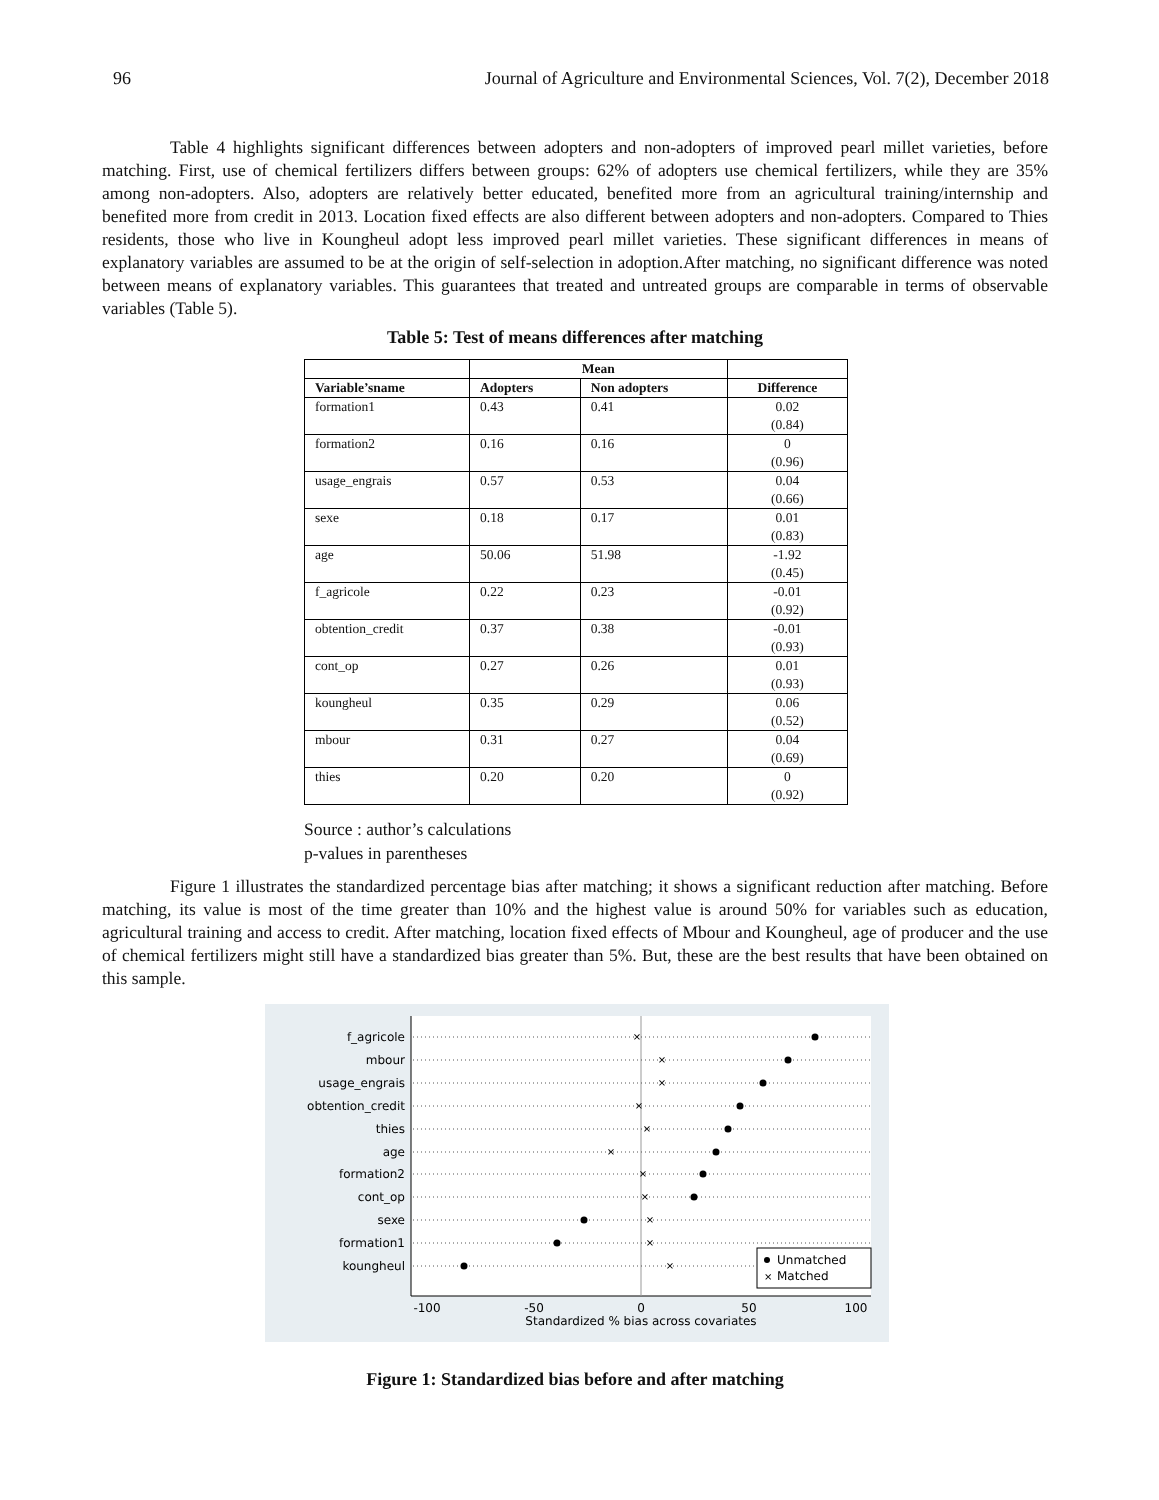96 Journal of Agriculture and Environmental Sciences, Vol. 7(2), December 2018
Table 4 highlights significant differences between adopters and non-adopters of improved pearl millet varieties, before matching. First, use of chemical fertilizers differs between groups: 62% of adopters use chemical fertilizers, while they are 35% among non-adopters. Also, adopters are relatively better educated, benefited more from an agricultural training/internship and benefited more from credit in 2013. Location fixed effects are also different between adopters and non-adopters. Compared to Thies residents, those who live in Koungheul adopt less improved pearl millet varieties. These significant differences in means of explanatory variables are assumed to be at the origin of self-selection in adoption.After matching, no significant difference was noted between means of explanatory variables. This guarantees that treated and untreated groups are comparable in terms of observable variables (Table 5).
Table 5: Test of means differences after matching
| | Mean | | |
| --- | --- | --- | --- |
| Variable’sname | Adopters | Non adopters | Difference |
| formation1 | 0.43 | 0.41 | 0.02 (0.84) |
| formation2 | 0.16 | 0.16 | 0 (0.96) |
| usage_engrais | 0.57 | 0.53 | 0.04 (0.66) |
| sexe | 0.18 | 0.17 | 0.01 (0.83) |
| age | 50.06 | 51.98 | -1.92 (0.45) |
| f_agricole | 0.22 | 0.23 | -0.01 (0.92) |
| obtention_credit | 0.37 | 0.38 | -0.01 (0.93) |
| cont_op | 0.27 | 0.26 | 0.01 (0.93) |
| koungheul | 0.35 | 0.29 | 0.06 (0.52) |
| mbour | 0.31 | 0.27 | 0.04 (0.69) |
| thies | 0.20 | 0.20 | 0 (0.92) |
Source : author’s calculations
p-values in parentheses
Figure 1 illustrates the standardized percentage bias after matching; it shows a significant reduction after matching. Before matching, its value is most of the time greater than 10% and the highest value is around 50% for variables such as education, agricultural training and access to credit. After matching, location fixed effects of Mbour and Koungheul, age of producer and the use of chemical fertilizers might still have a standardized bias greater than 5%. But, these are the best results that have been obtained on this sample.
f_agricole
mbour
usage_engrais
obtention_credit
thies
age
formation2
cont_op
sexe
formation1
koungheul
×
×
×
×
×
×
×
×
×
×
×
Unmatched
×
Matched
-100
-50
0
50
100
Standardized % bias across covariates
Figure 1: Standardized bias before and after matching